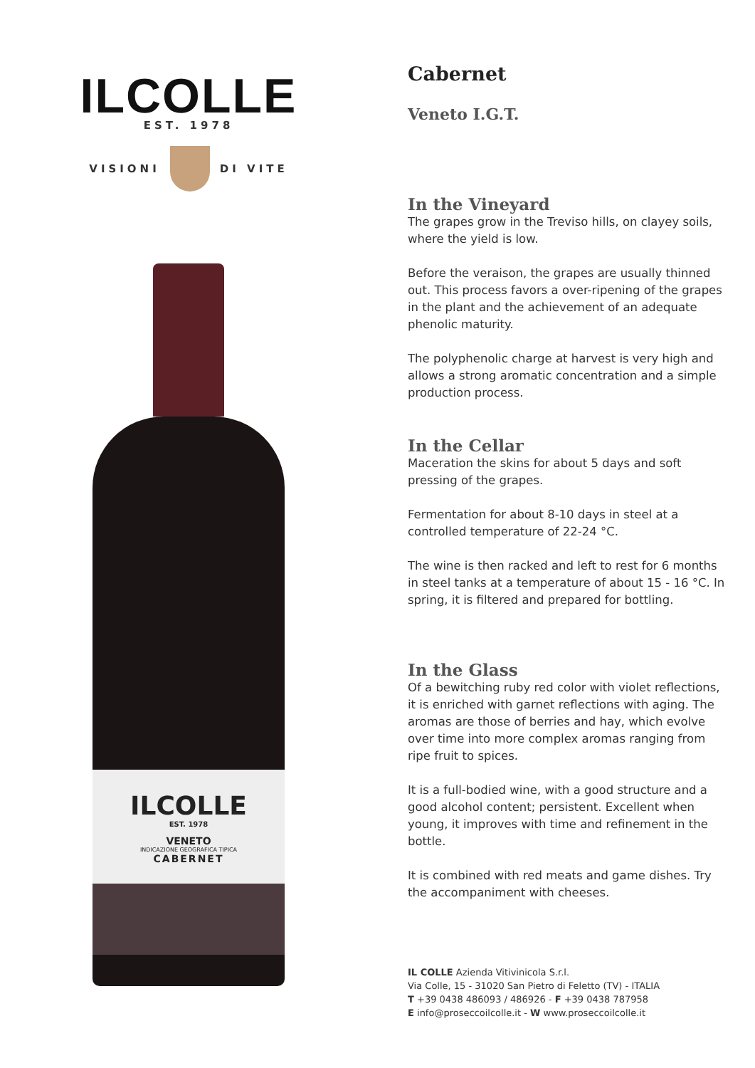ILCOLLE
EST. 1978
VISIONI DI VITE
ILCOLLE
EST. 1978
VENETO
INDICAZIONE GEOGRAFICA TIPICA
CABERNET
Cabernet
Veneto I.G.T.
In the Vineyard
The grapes grow in the Treviso hills, on clayey soils, where the yield is low.
Before the veraison, the grapes are usually thinned out. This process favors a over-ripening of the grapes in the plant and the achievement of an adequate phenolic maturity.
The polyphenolic charge at harvest is very high and allows a strong aromatic concentration and a simple production process.
In the Cellar
Maceration the skins for about 5 days and soft pressing of the grapes.
Fermentation for about 8-10 days in steel at a controlled temperature of 22-24 °C.
The wine is then racked and left to rest for 6 months in steel tanks at a temperature of about 15 - 16 °C. In spring, it is filtered and prepared for bottling.
In the Glass
Of a bewitching ruby red color with violet reflections, it is enriched with garnet reflections with aging. The aromas are those of berries and hay, which evolve over time into more complex aromas ranging from ripe fruit to spices.
It is a full-bodied wine, with a good structure and a good alcohol content; persistent. Excellent when young, it improves with time and refinement in the bottle.
It is combined with red meats and game dishes. Try the accompaniment with cheeses.
IL COLLE Azienda Vitivinicola S.r.l.
Via Colle, 15 - 31020 San Pietro di Feletto (TV) - ITALIA
T +39 0438 486093 / 486926 - F +39 0438 787958
E info@proseccoilcolle.it - W www.proseccoilcolle.it